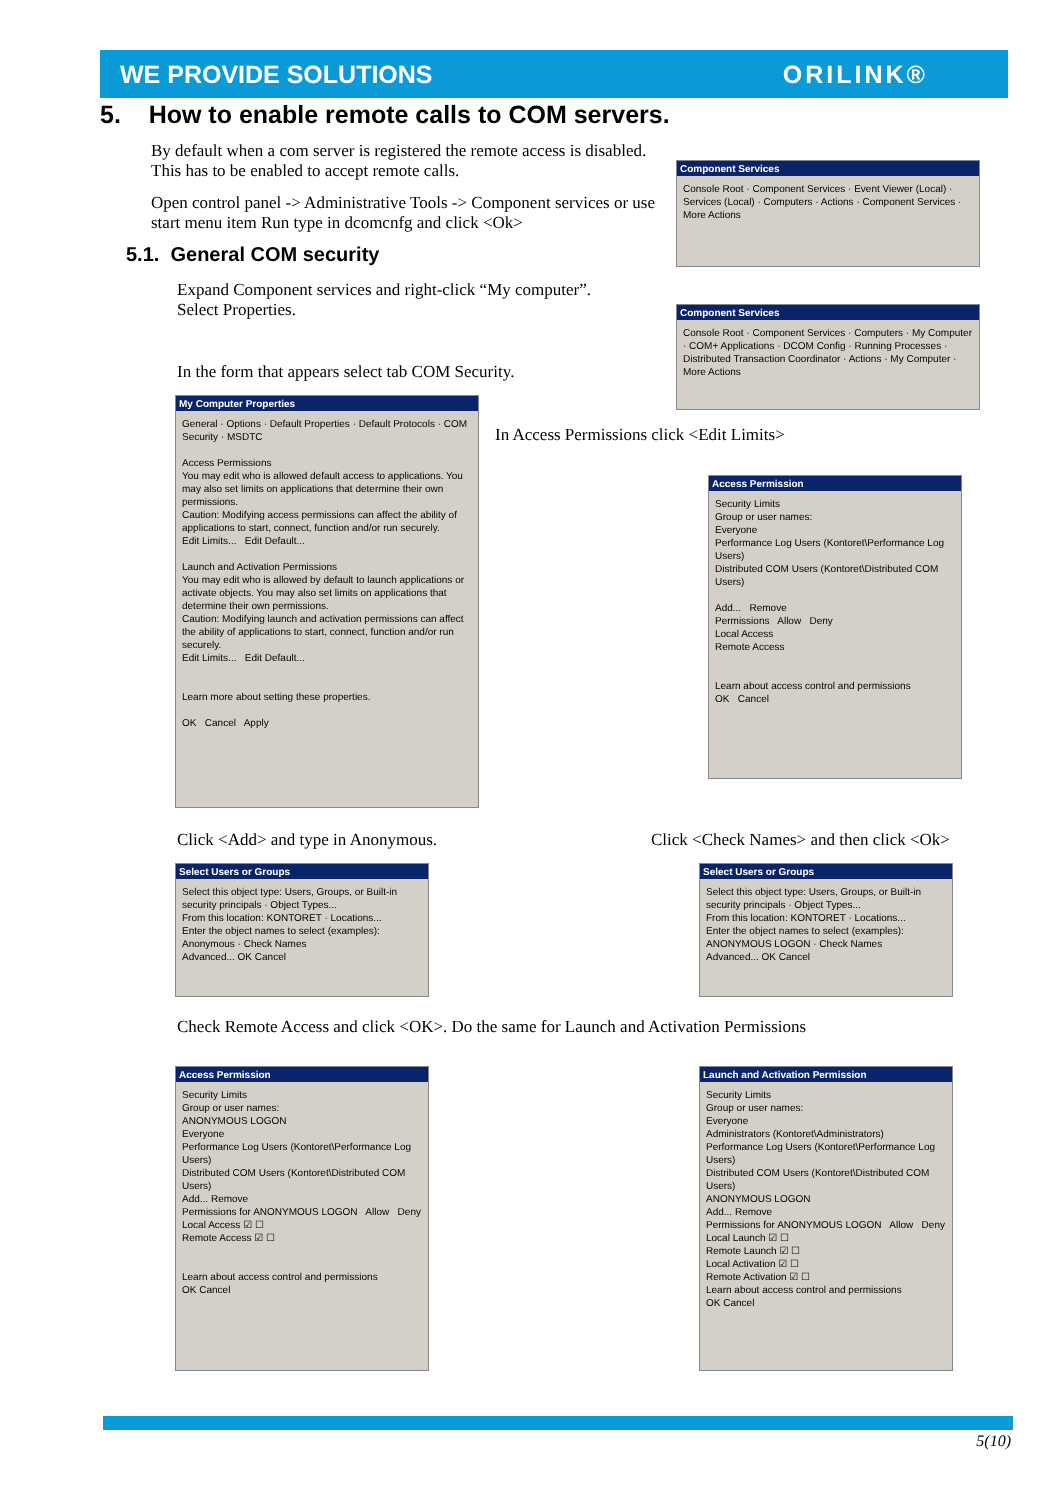WE PROVIDE SOLUTIONS ORILINK®
5. How to enable remote calls to COM servers.
By default when a com server is registered the remote access is disabled. This has to be enabled to accept remote calls.
Open control panel -> Administrative Tools -> Component services or use start menu item Run type in dcomcnfg and click <Ok>
Component Services
Console Root · Component Services · Event Viewer (Local) · Services (Local) · Computers · Actions · Component Services · More Actions
5.1. General COM security
Expand Component services and right-click “My computer”. Select Properties.
Component Services
Console Root · Component Services · Computers · My Computer · COM+ Applications · DCOM Config · Running Processes · Distributed Transaction Coordinator · Actions · My Computer · More Actions
In the form that appears select tab COM Security.
My Computer Properties
General · Options · Default Properties · Default Protocols · COM Security · MSDTC
Access Permissions
You may edit who is allowed default access to applications. You may also set limits on applications that determine their own permissions.
Caution: Modifying access permissions can affect the ability of applications to start, connect, function and/or run securely.
Edit Limits... Edit Default...
Launch and Activation Permissions
You may edit who is allowed by default to launch applications or activate objects. You may also set limits on applications that determine their own permissions.
Caution: Modifying launch and activation permissions can affect the ability of applications to start, connect, function and/or run securely.
Edit Limits... Edit Default...
Learn more about setting these properties.
OK Cancel Apply
In Access Permissions click <Edit Limits>
Access Permission
Security Limits
Group or user names:
Everyone
Performance Log Users (Kontoret\Performance Log Users)
Distributed COM Users (Kontoret\Distributed COM Users)
Add... Remove
Permissions Allow Deny
Local Access
Remote Access
Learn about access control and permissions
OK Cancel
Click <Add> and type in Anonymous.
Click <Check Names> and then click <Ok>
Select Users or Groups
Select this object type: Users, Groups, or Built-in security principals · Object Types...
From this location: KONTORET · Locations...
Enter the object names to select (examples): Anonymous · Check Names
Advanced... OK Cancel
Select Users or Groups
Select this object type: Users, Groups, or Built-in security principals · Object Types...
From this location: KONTORET · Locations...
Enter the object names to select (examples): ANONYMOUS LOGON · Check Names
Advanced... OK Cancel
Check Remote Access and click <OK>. Do the same for Launch and Activation Permissions
Access Permission
Security Limits
Group or user names:
ANONYMOUS LOGON
Everyone
Performance Log Users (Kontoret\Performance Log Users)
Distributed COM Users (Kontoret\Distributed COM Users)
Add... Remove
Permissions for ANONYMOUS LOGON Allow Deny
Local Access ☑ ☐
Remote Access ☑ ☐
Learn about access control and permissions
OK Cancel
Launch and Activation Permission
Security Limits
Group or user names:
Everyone
Administrators (Kontoret\Administrators)
Performance Log Users (Kontoret\Performance Log Users)
Distributed COM Users (Kontoret\Distributed COM Users)
ANONYMOUS LOGON
Add... Remove
Permissions for ANONYMOUS LOGON Allow Deny
Local Launch ☑ ☐
Remote Launch ☑ ☐
Local Activation ☑ ☐
Remote Activation ☑ ☐
Learn about access control and permissions
OK Cancel
5(10)